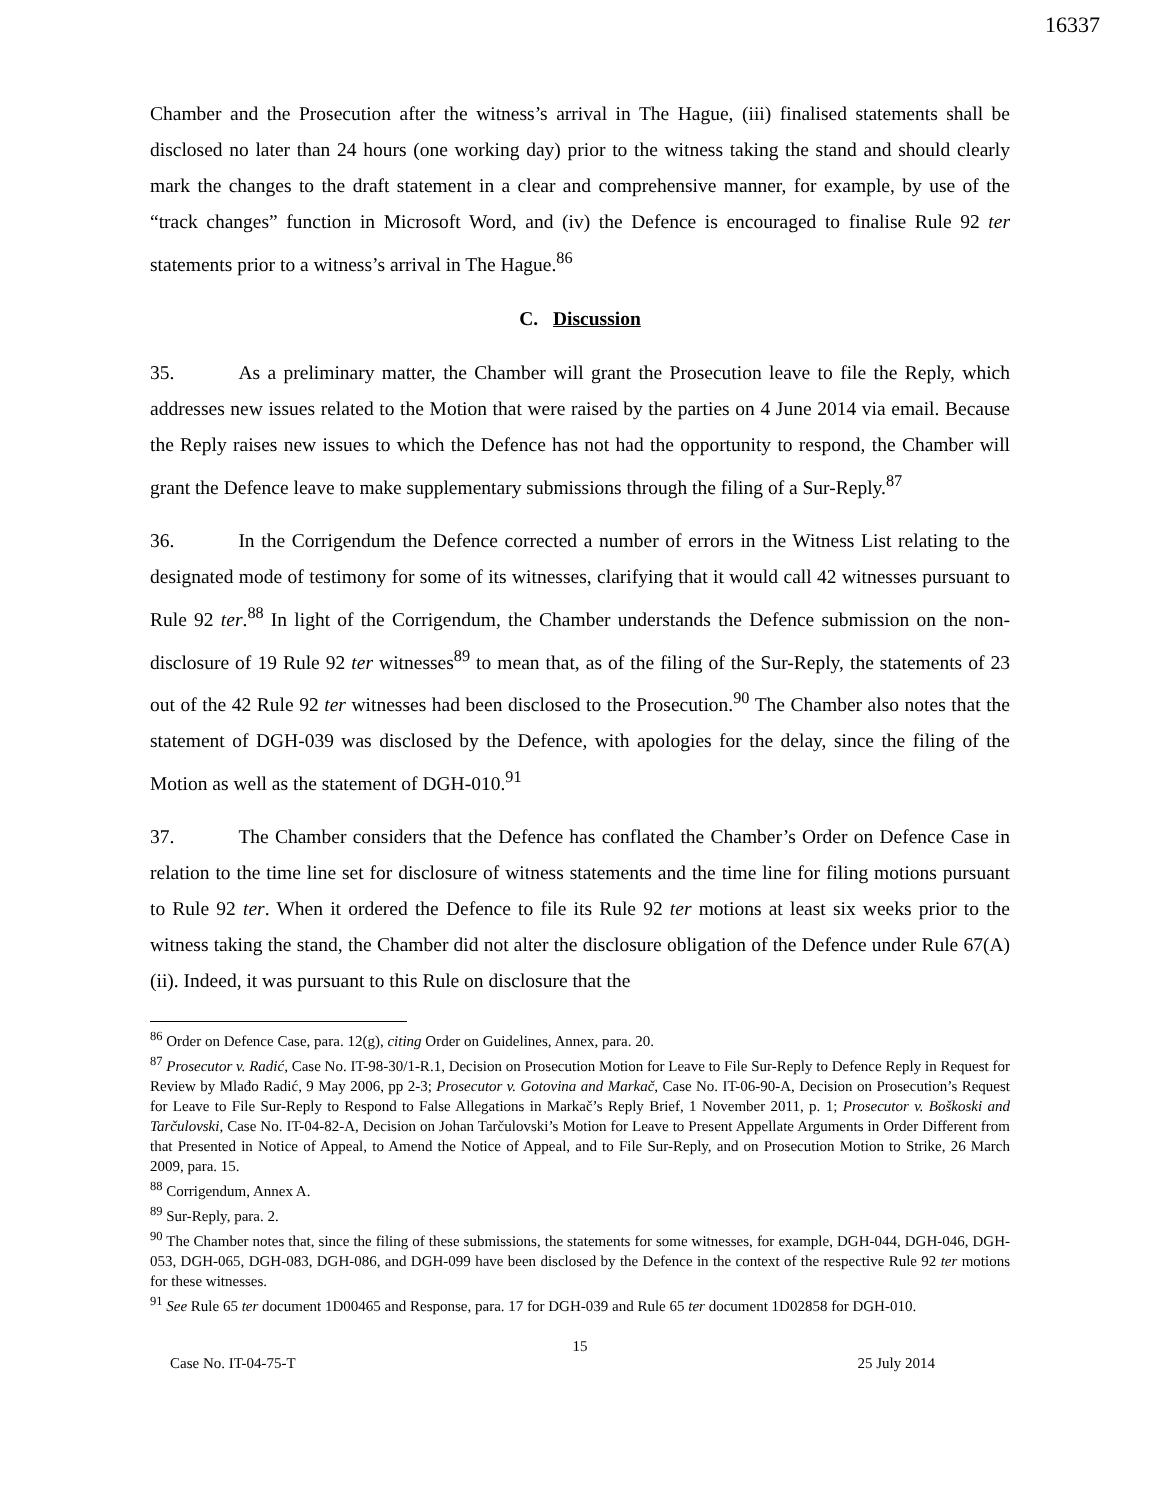16337
Chamber and the Prosecution after the witness’s arrival in The Hague, (iii) finalised statements shall be disclosed no later than 24 hours (one working day) prior to the witness taking the stand and should clearly mark the changes to the draft statement in a clear and comprehensive manner, for example, by use of the “track changes” function in Microsoft Word, and (iv) the Defence is encouraged to finalise Rule 92 ter statements prior to a witness’s arrival in The Hague.<sup>86</sup>
C. Discussion
35. As a preliminary matter, the Chamber will grant the Prosecution leave to file the Reply, which addresses new issues related to the Motion that were raised by the parties on 4 June 2014 via email. Because the Reply raises new issues to which the Defence has not had the opportunity to respond, the Chamber will grant the Defence leave to make supplementary submissions through the filing of a Sur-Reply.<sup>87</sup>
36. In the Corrigendum the Defence corrected a number of errors in the Witness List relating to the designated mode of testimony for some of its witnesses, clarifying that it would call 42 witnesses pursuant to Rule 92 ter.<sup>88</sup> In light of the Corrigendum, the Chamber understands the Defence submission on the non-disclosure of 19 Rule 92 ter witnesses<sup>89</sup> to mean that, as of the filing of the Sur-Reply, the statements of 23 out of the 42 Rule 92 ter witnesses had been disclosed to the Prosecution.<sup>90</sup> The Chamber also notes that the statement of DGH-039 was disclosed by the Defence, with apologies for the delay, since the filing of the Motion as well as the statement of DGH-010.<sup>91</sup>
37. The Chamber considers that the Defence has conflated the Chamber’s Order on Defence Case in relation to the time line set for disclosure of witness statements and the time line for filing motions pursuant to Rule 92 ter. When it ordered the Defence to file its Rule 92 ter motions at least six weeks prior to the witness taking the stand, the Chamber did not alter the disclosure obligation of the Defence under Rule 67(A)(ii). Indeed, it was pursuant to this Rule on disclosure that the
<sup>86</sup> Order on Defence Case, para. 12(g), citing Order on Guidelines, Annex, para. 20.
<sup>87</sup> Prosecutor v. Radić, Case No. IT-98-30/1-R.1, Decision on Prosecution Motion for Leave to File Sur-Reply to Defence Reply in Request for Review by Mlađo Radić, 9 May 2006, pp 2-3; Prosecutor v. Gotovina and Markač, Case No. IT-06-90-A, Decision on Prosecution’s Request for Leave to File Sur-Reply to Respond to False Allegations in Markač’s Reply Brief, 1 November 2011, p. 1; Prosecutor v. Boškoski and Tarčulovski, Case No. IT-04-82-A, Decision on Johan Tarčulovski’s Motion for Leave to Present Appellate Arguments in Order Different from that Presented in Notice of Appeal, to Amend the Notice of Appeal, and to File Sur-Reply, and on Prosecution Motion to Strike, 26 March 2009, para. 15.
<sup>88</sup> Corrigendum, Annex A.
<sup>89</sup> Sur-Reply, para. 2.
<sup>90</sup> The Chamber notes that, since the filing of these submissions, the statements for some witnesses, for example, DGH-044, DGH-046, DGH-053, DGH-065, DGH-083, DGH-086, and DGH-099 have been disclosed by the Defence in the context of the respective Rule 92 ter motions for these witnesses.
<sup>91</sup> See Rule 65 ter document 1D00465 and Response, para. 17 for DGH-039 and Rule 65 ter document 1D02858 for DGH-010.
15
Case No. IT-04-75-T 25 July 2014